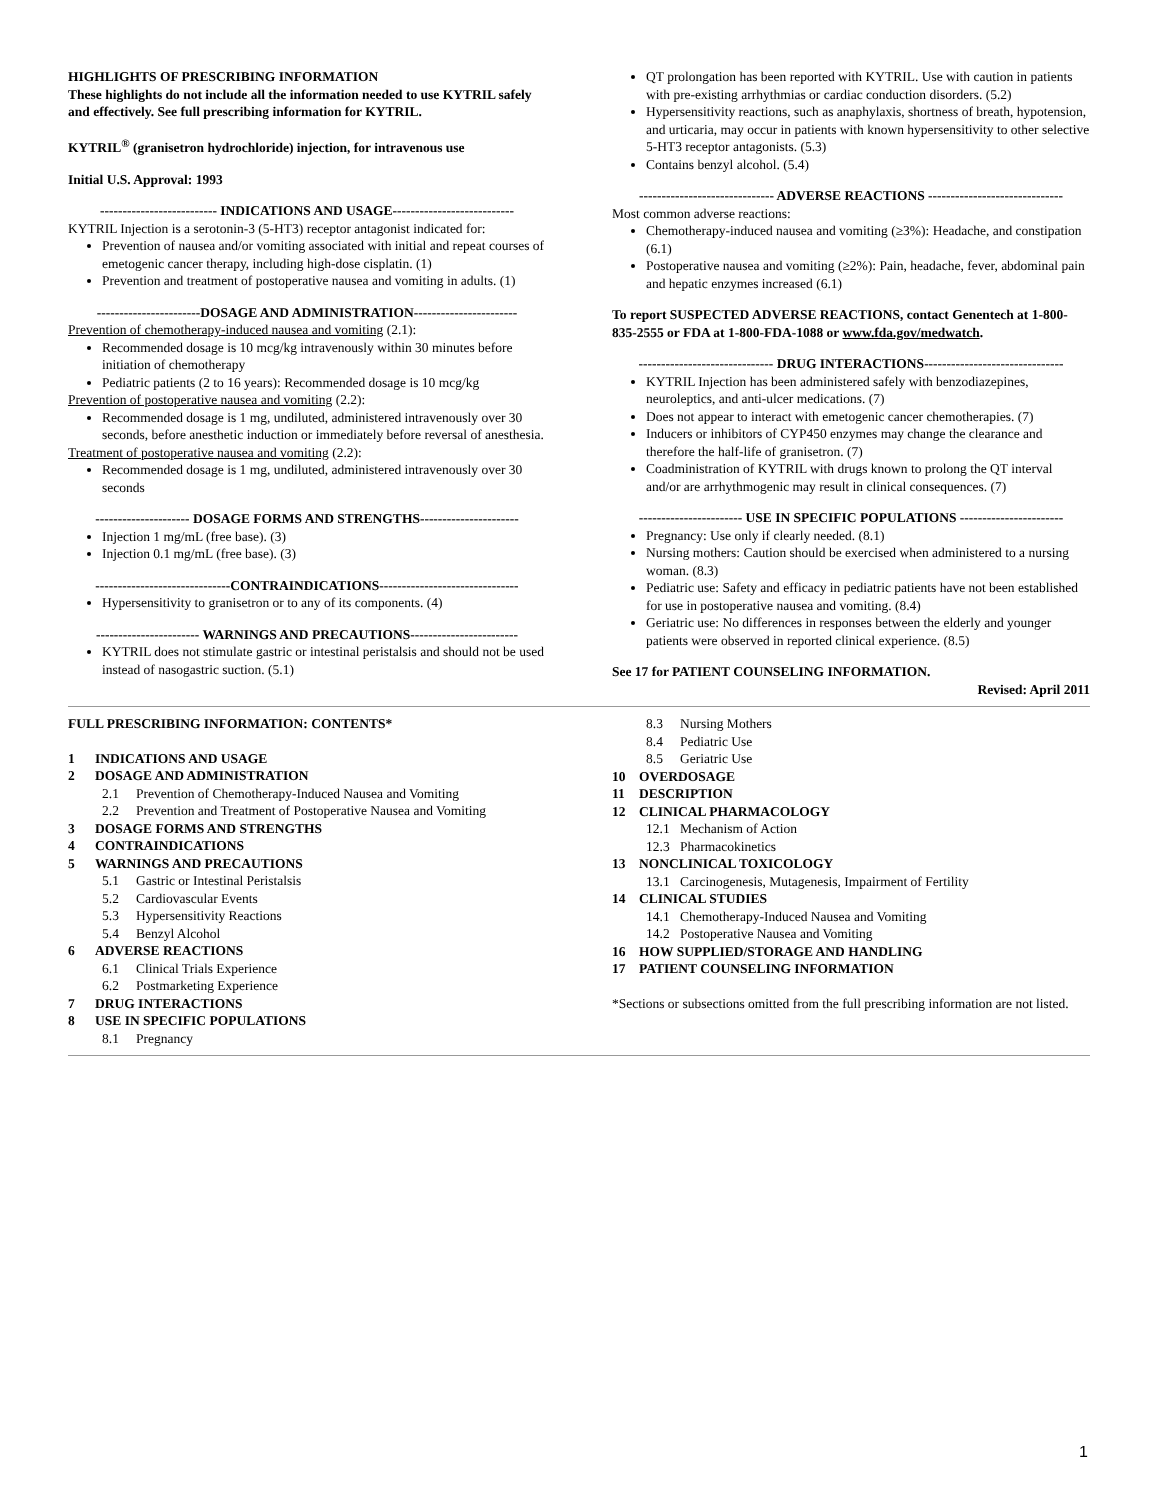HIGHLIGHTS OF PRESCRIBING INFORMATION
These highlights do not include all the information needed to use KYTRIL safely and effectively. See full prescribing information for KYTRIL.
KYTRIL<sup>®</sup> (granisetron hydrochloride) injection, for intravenous use
Initial U.S. Approval: 1993
-------------------------- INDICATIONS AND USAGE---------------------------
KYTRIL Injection is a serotonin-3 (5-HT3) receptor antagonist indicated for:
Prevention of nausea and/or vomiting associated with initial and repeat courses of emetogenic cancer therapy, including high-dose cisplatin. (1)
Prevention and treatment of postoperative nausea and vomiting in adults. (1)
-----------------------DOSAGE AND ADMINISTRATION-----------------------
Prevention of chemotherapy-induced nausea and vomiting (2.1):
Recommended dosage is 10 mcg/kg intravenously within 30 minutes before initiation of chemotherapy
Pediatric patients (2 to 16 years): Recommended dosage is 10 mcg/kg
Prevention of postoperative nausea and vomiting (2.2):
Recommended dosage is 1 mg, undiluted, administered intravenously over 30 seconds, before anesthetic induction or immediately before reversal of anesthesia.
Treatment of postoperative nausea and vomiting (2.2):
Recommended dosage is 1 mg, undiluted, administered intravenously over 30 seconds
--------------------- DOSAGE FORMS AND STRENGTHS----------------------
Injection 1 mg/mL (free base). (3)
Injection 0.1 mg/mL (free base). (3)
------------------------------CONTRAINDICATIONS-------------------------------
Hypersensitivity to granisetron or to any of its components. (4)
----------------------- WARNINGS AND PRECAUTIONS------------------------
KYTRIL does not stimulate gastric or intestinal peristalsis and should not be used instead of nasogastric suction. (5.1)
QT prolongation has been reported with KYTRIL. Use with caution in patients with pre-existing arrhythmias or cardiac conduction disorders. (5.2)
Hypersensitivity reactions, such as anaphylaxis, shortness of breath, hypotension, and urticaria, may occur in patients with known hypersensitivity to other selective 5-HT3 receptor antagonists. (5.3)
Contains benzyl alcohol. (5.4)
------------------------------ ADVERSE REACTIONS ------------------------------
Most common adverse reactions:
Chemotherapy-induced nausea and vomiting (≥3%): Headache, and constipation (6.1)
Postoperative nausea and vomiting (≥2%): Pain, headache, fever, abdominal pain and hepatic enzymes increased (6.1)
To report SUSPECTED ADVERSE REACTIONS, contact Genentech at 1-800-835-2555 or FDA at 1-800-FDA-1088 or www.fda.gov/medwatch.
------------------------------ DRUG INTERACTIONS-------------------------------
KYTRIL Injection has been administered safely with benzodiazepines, neuroleptics, and anti-ulcer medications. (7)
Does not appear to interact with emetogenic cancer chemotherapies. (7)
Inducers or inhibitors of CYP450 enzymes may change the clearance and therefore the half-life of granisetron. (7)
Coadministration of KYTRIL with drugs known to prolong the QT interval and/or are arrhythmogenic may result in clinical consequences. (7)
----------------------- USE IN SPECIFIC POPULATIONS -----------------------
Pregnancy: Use only if clearly needed. (8.1)
Nursing mothers: Caution should be exercised when administered to a nursing woman. (8.3)
Pediatric use: Safety and efficacy in pediatric patients have not been established for use in postoperative nausea and vomiting. (8.4)
Geriatric use: No differences in responses between the elderly and younger patients were observed in reported clinical experience. (8.5)
See 17 for PATIENT COUNSELING INFORMATION.
Revised: April 2011
FULL PRESCRIBING INFORMATION: CONTENTS*
1 INDICATIONS AND USAGE
2 DOSAGE AND ADMINISTRATION
2.1 Prevention of Chemotherapy-Induced Nausea and Vomiting
2.2 Prevention and Treatment of Postoperative Nausea and Vomiting
3 DOSAGE FORMS AND STRENGTHS
4 CONTRAINDICATIONS
5 WARNINGS AND PRECAUTIONS
5.1 Gastric or Intestinal Peristalsis
5.2 Cardiovascular Events
5.3 Hypersensitivity Reactions
5.4 Benzyl Alcohol
6 ADVERSE REACTIONS
6.1 Clinical Trials Experience
6.2 Postmarketing Experience
7 DRUG INTERACTIONS
8 USE IN SPECIFIC POPULATIONS
8.1 Pregnancy
8.3 Nursing Mothers
8.4 Pediatric Use
8.5 Geriatric Use
10 OVERDOSAGE
11 DESCRIPTION
12 CLINICAL PHARMACOLOGY
12.1 Mechanism of Action
12.3 Pharmacokinetics
13 NONCLINICAL TOXICOLOGY
13.1 Carcinogenesis, Mutagenesis, Impairment of Fertility
14 CLINICAL STUDIES
14.1 Chemotherapy-Induced Nausea and Vomiting
14.2 Postoperative Nausea and Vomiting
16 HOW SUPPLIED/STORAGE AND HANDLING
17 PATIENT COUNSELING INFORMATION
*Sections or subsections omitted from the full prescribing information are not listed.
1